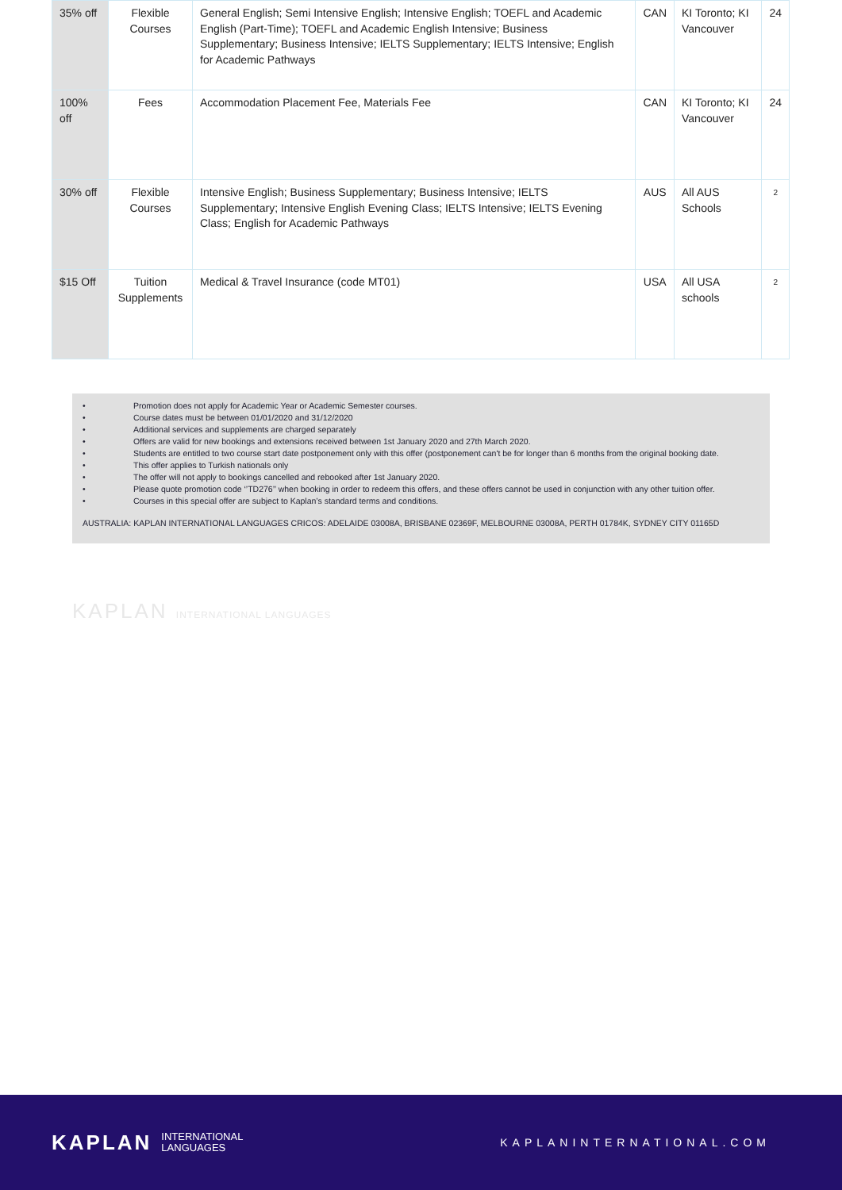| 35% off | Flexible Courses | General English; Semi Intensive English; Intensive English; TOEFL and Academic English (Part-Time); TOEFL and Academic English Intensive; Business Supplementary; Business Intensive; IELTS Supplementary; IELTS Intensive; English for Academic Pathways | CAN | KI Toronto; KI Vancouver | 24 |
| 100% off | Fees | Accommodation Placement Fee, Materials Fee | CAN | KI Toronto; KI Vancouver | 24 |
| 30% off | Flexible Courses | Intensive English; Business Supplementary; Business Intensive; IELTS Supplementary; Intensive English Evening Class; IELTS Intensive; IELTS Evening Class; English for Academic Pathways | AUS | All AUS Schools | 2 |
| $15 Off | Tuition Supplements | Medical & Travel Insurance (code MT01) | USA | All USA schools | 2 |
• Promotion does not apply for Academic Year or Academic Semester courses.
• Course dates must be between 01/01/2020 and 31/12/2020
• Additional services and supplements are charged separately
• Offers are valid for new bookings and extensions received between 1st January 2020 and 27th March 2020.
• Students are entitled to two course start date postponement only with this offer (postponement can't be for longer than 6 months from the original booking date.
• This offer applies to Turkish nationals only
• The offer will not apply to bookings cancelled and rebooked after 1st January 2020.
• Please quote promotion code ‘’TD276’’ when booking in order to redeem this offers, and these offers cannot be used in conjunction with any other tuition offer.
• Courses in this special offer are subject to Kaplan’s standard terms and conditions.
AUSTRALIA: KAPLAN INTERNATIONAL LANGUAGES CRICOS: ADELAIDE 03008A, BRISBANE 02369F, MELBOURNE 03008A, PERTH 01784K, SYDNEY CITY 01165D
KAPLAN INTERNATIONAL LANGUAGES
KAPLAN INTERNATIONAL
LANGUAGES
KAPLANINTERNATIONAL.COM